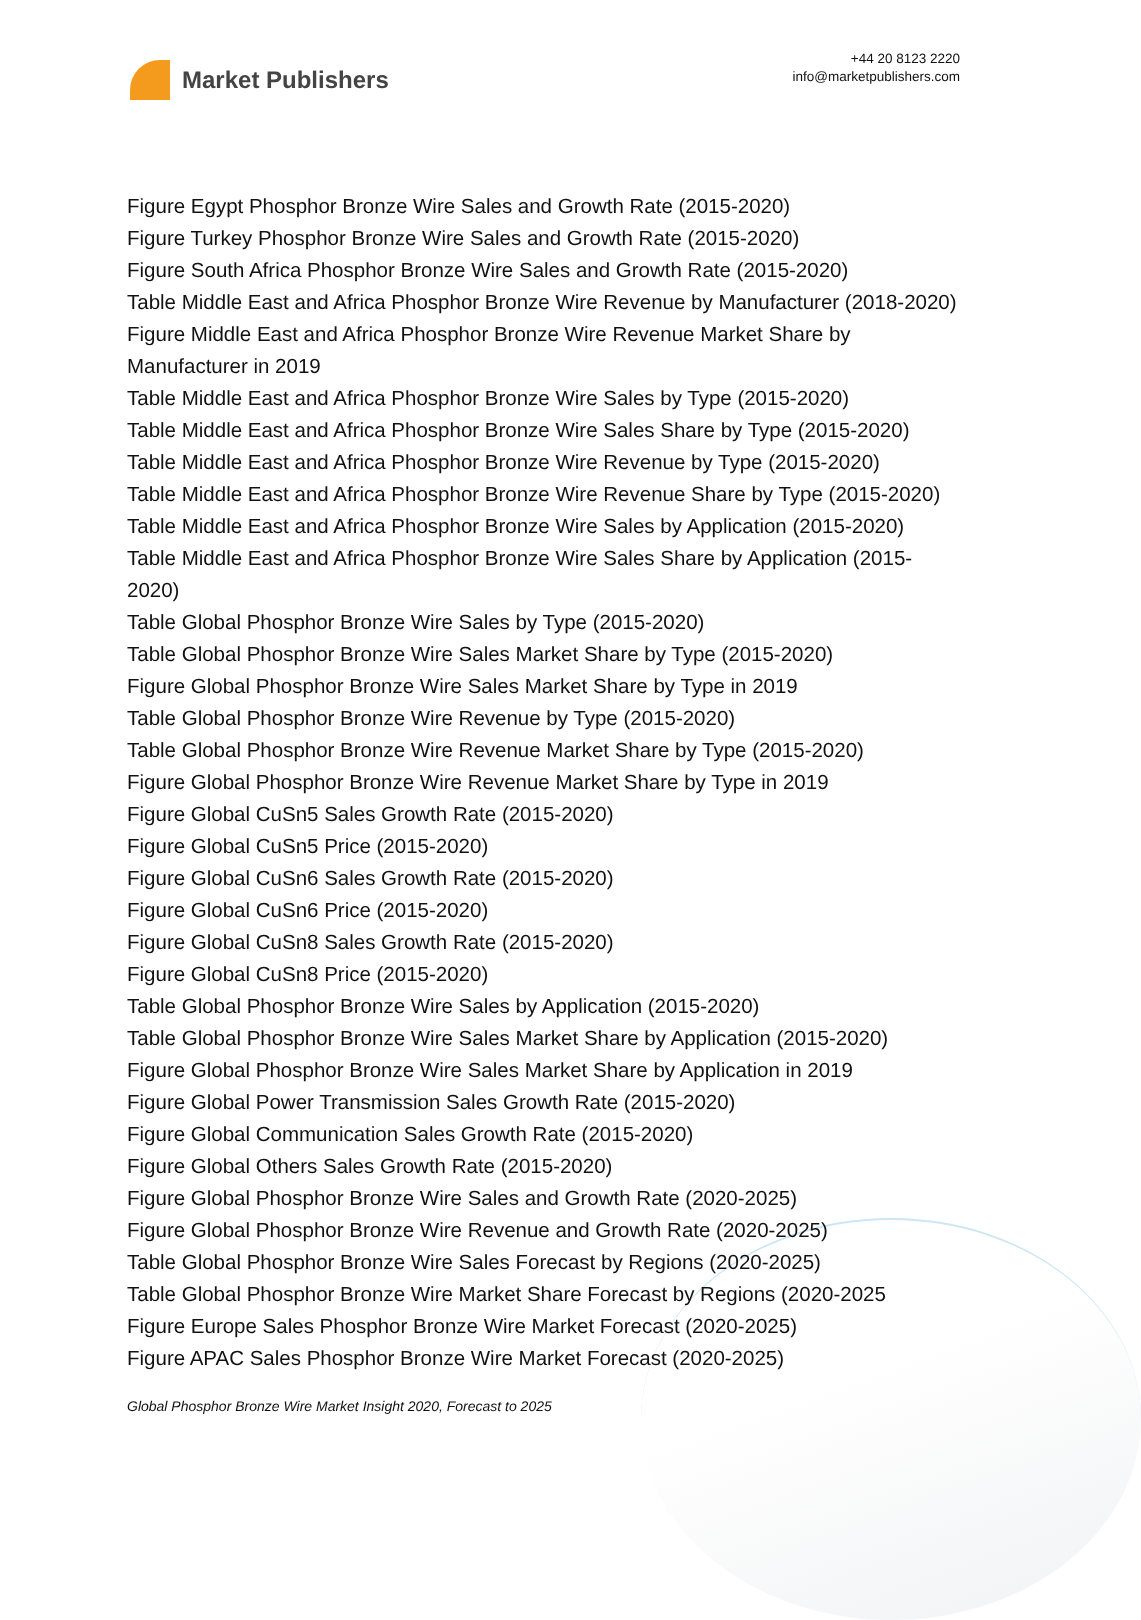Market Publishers
+44 20 8123 2220
info@marketpublishers.com
Figure Egypt Phosphor Bronze Wire Sales and Growth Rate (2015-2020)
Figure Turkey Phosphor Bronze Wire Sales and Growth Rate (2015-2020)
Figure South Africa Phosphor Bronze Wire Sales and Growth Rate (2015-2020)
Table Middle East and Africa Phosphor Bronze Wire Revenue by Manufacturer (2018-2020)
Figure Middle East and Africa Phosphor Bronze Wire Revenue Market Share by Manufacturer in 2019
Table Middle East and Africa Phosphor Bronze Wire Sales by Type (2015-2020)
Table Middle East and Africa Phosphor Bronze Wire Sales Share by Type (2015-2020)
Table Middle East and Africa Phosphor Bronze Wire Revenue by Type (2015-2020)
Table Middle East and Africa Phosphor Bronze Wire Revenue Share by Type (2015-2020)
Table Middle East and Africa Phosphor Bronze Wire Sales by Application (2015-2020)
Table Middle East and Africa Phosphor Bronze Wire Sales Share by Application (2015-2020)
Table Global Phosphor Bronze Wire Sales by Type (2015-2020)
Table Global Phosphor Bronze Wire Sales Market Share by Type (2015-2020)
Figure Global Phosphor Bronze Wire Sales Market Share by Type in 2019
Table Global Phosphor Bronze Wire Revenue by Type (2015-2020)
Table Global Phosphor Bronze Wire Revenue Market Share by Type (2015-2020)
Figure Global Phosphor Bronze Wire Revenue Market Share by Type in 2019
Figure Global CuSn5 Sales Growth Rate (2015-2020)
Figure Global CuSn5 Price (2015-2020)
Figure Global CuSn6 Sales Growth Rate (2015-2020)
Figure Global CuSn6 Price (2015-2020)
Figure Global CuSn8 Sales Growth Rate (2015-2020)
Figure Global CuSn8 Price (2015-2020)
Table Global Phosphor Bronze Wire Sales by Application (2015-2020)
Table Global Phosphor Bronze Wire Sales Market Share by Application (2015-2020)
Figure Global Phosphor Bronze Wire Sales Market Share by Application in 2019
Figure Global Power Transmission Sales Growth Rate (2015-2020)
Figure Global Communication Sales Growth Rate (2015-2020)
Figure Global Others Sales Growth Rate (2015-2020)
Figure Global Phosphor Bronze Wire Sales and Growth Rate (2020-2025)
Figure Global Phosphor Bronze Wire Revenue and Growth Rate (2020-2025)
Table Global Phosphor Bronze Wire Sales Forecast by Regions (2020-2025)
Table Global Phosphor Bronze Wire Market Share Forecast by Regions (2020-2025
Figure Europe Sales Phosphor Bronze Wire Market Forecast (2020-2025)
Figure APAC Sales Phosphor Bronze Wire Market Forecast (2020-2025)
Global Phosphor Bronze Wire Market Insight 2020, Forecast to 2025